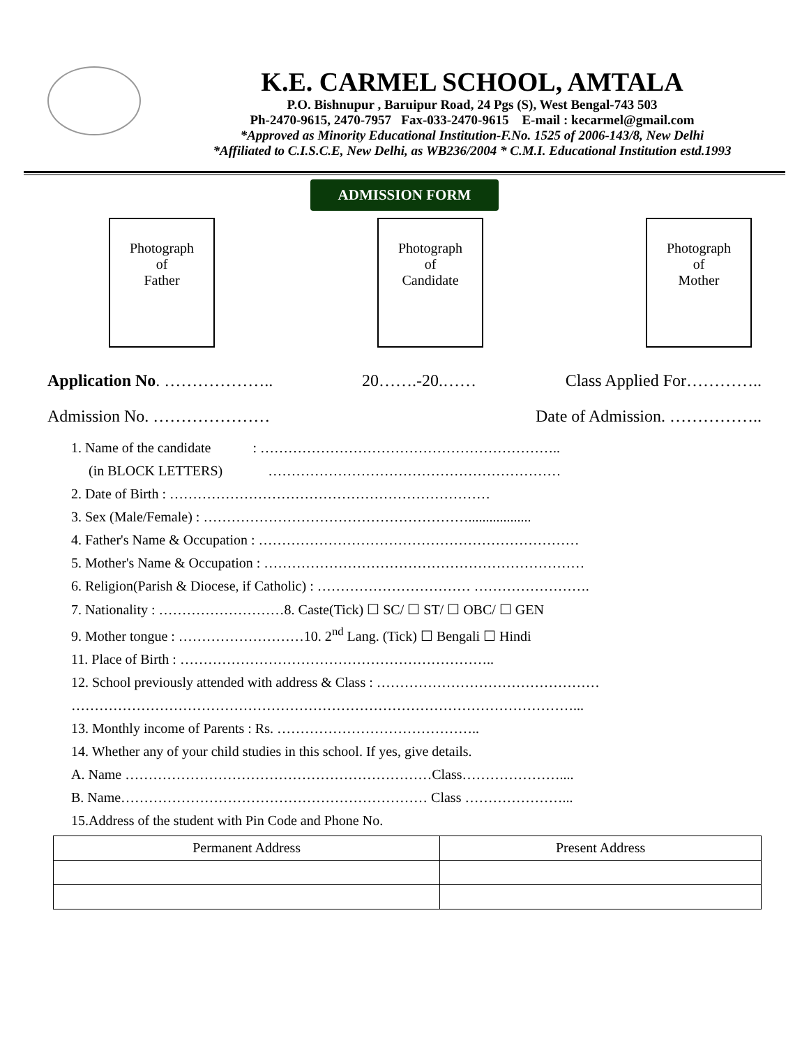K.E. CARMEL SCHOOL, AMTALA
P.O. Bishnupur , Baruipur Road, 24 Pgs (S), West Bengal-743 503
Ph-2470-9615, 2470-7957 Fax-033-2470-9615 E-mail : kecarmel@gmail.com
*Approved as Minority Educational Institution-F.No. 1525 of 2006-143/8, New Delhi
*Affiliated to C.I.S.C.E, New Delhi, as WB236/2004 * C.M.I. Educational Institution estd.1993
ADMISSION FORM
Photograph
of
Father
Photograph
of
Candidate
Photograph
of
Mother
Application No. ……………….. 20…….-20.…… Class Applied For…………..
Admission No. ………………… Date of Admission. ……………..
1. Name of the candidate : ………………………………………………………..
(in BLOCK LETTERS) ………………………………………………………
2. Date of Birth : ……………………………………………………………
3. Sex (Male/Female) : …………………………………………………..................
4. Father's Name & Occupation : ……………………………………………………………
5. Mother's Name & Occupation : ……………………………………………………………
6. Religion(Parish & Diocese, if Catholic) : …………………………… …………………….
7. Nationality : ………………………8. Caste(Tick) ☐ SC/ ☐ ST/ ☐ OBC/ ☐ GEN
9. Mother tongue : ………………………10. 2<sup>nd</sup> Lang. (Tick) ☐ Bengali ☐ Hindi
11. Place of Birth : …………………………………………………………..
12. School previously attended with address & Class : …………………………………………
………………………………………………………………………………………………...
13. Monthly income of Parents : Rs. ……………………………………..
14. Whether any of your child studies in this school. If yes, give details.
A. Name …………………………………………………………Class…………………....
B. Name………………………………………………………… Class …………………...
15.Address of the student with Pin Code and Phone No.
| Permanent Address | Present Address |
| --- | --- |